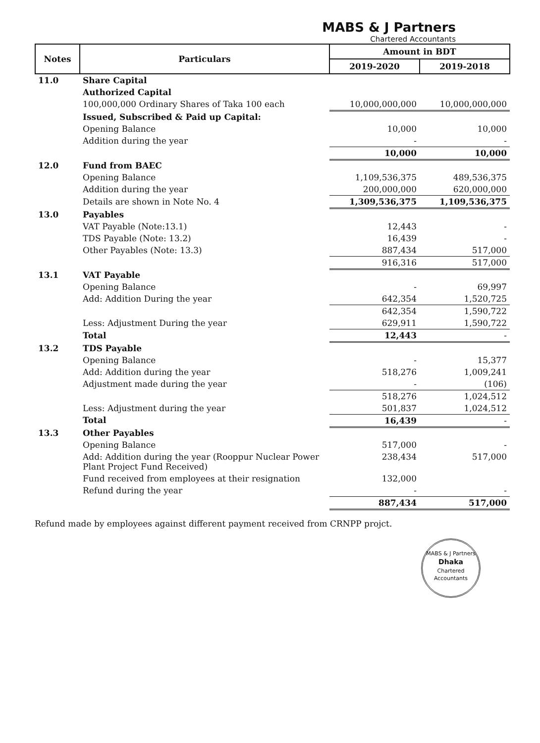MABS & J Partners
Chartered Accountants
| Notes | Particulars | Amount in BDT | |
| --- | --- | --- | --- |
| | | 2019-2020 | 2019-2018 |
| 11.0 | Share Capital | | |
| | Authorized Capital | | |
| | 100,000,000 Ordinary Shares of Taka 100 each | 10,000,000,000 | 10,000,000,000 |
| | Issued, Subscribed & Paid up Capital: | | |
| | Opening Balance | 10,000 | 10,000 |
| | Addition during the year | - | - |
| | | 10,000 | 10,000 |
| 12.0 | Fund from BAEC | | |
| | Opening Balance | 1,109,536,375 | 489,536,375 |
| | Addition during the year | 200,000,000 | 620,000,000 |
| | Details are shown in Note No. 4 | 1,309,536,375 | 1,109,536,375 |
| 13.0 | Payables | | |
| | VAT Payable (Note:13.1) | 12,443 | - |
| | TDS Payable (Note: 13.2) | 16,439 | - |
| | Other Payables (Note: 13.3) | 887,434 | 517,000 |
| | | 916,316 | 517,000 |
| 13.1 | VAT Payable | | |
| | Opening Balance | - | 69,997 |
| | Add: Addition During the year | 642,354 | 1,520,725 |
| | | 642,354 | 1,590,722 |
| | Less: Adjustment During the year | 629,911 | 1,590,722 |
| | Total | 12,443 | - |
| 13.2 | TDS Payable | | |
| | Opening Balance | - | 15,377 |
| | Add: Addition during the year | 518,276 | 1,009,241 |
| | Adjustment made during the year | - | (106) |
| | | 518,276 | 1,024,512 |
| | Less: Adjustment during the year | 501,837 | 1,024,512 |
| | Total | 16,439 | - |
| 13.3 | Other Payables | | |
| | Opening Balance | 517,000 | - |
| | Add: Addition during the year (Rooppur Nuclear Power Plant Project Fund Received) | 238,434 | 517,000 |
| | Fund received from employees at their resignation | 132,000 | |
| | Refund during the year | - | - |
| | | 887,434 | 517,000 |
Refund made by employees against different payment received from CRNPP projct.
MABS & J Partners
Dhaka
Chartered Accountants